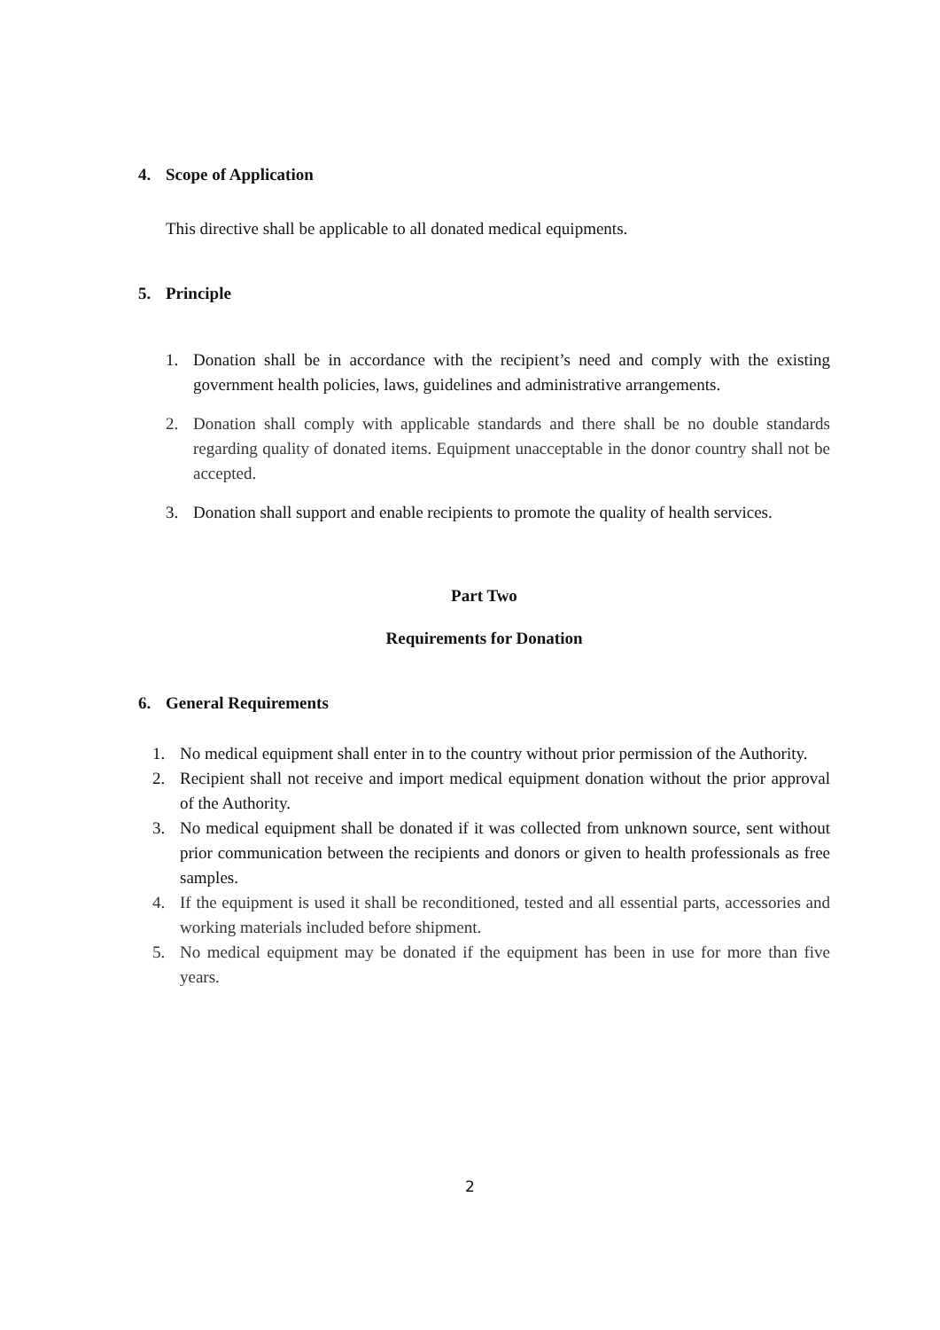4. Scope of Application
This directive shall be applicable to all donated medical equipments.
5. Principle
1. Donation shall be in accordance with the recipient’s need and comply with the existing government health policies, laws, guidelines and administrative arrangements.
2. Donation shall comply with applicable standards and there shall be no double standards regarding quality of donated items. Equipment unacceptable in the donor country shall not be accepted.
3. Donation shall support and enable recipients to promote the quality of health services.
Part Two
Requirements for Donation
6. General Requirements
1. No medical equipment shall enter in to the country without prior permission of the Authority.
2. Recipient shall not receive and import medical equipment donation without the prior approval of the Authority.
3. No medical equipment shall be donated if it was collected from unknown source, sent without prior communication between the recipients and donors or given to health professionals as free samples.
4. If the equipment is used it shall be reconditioned, tested and all essential parts, accessories and working materials included before shipment.
5. No medical equipment may be donated if the equipment has been in use for more than five years.
2